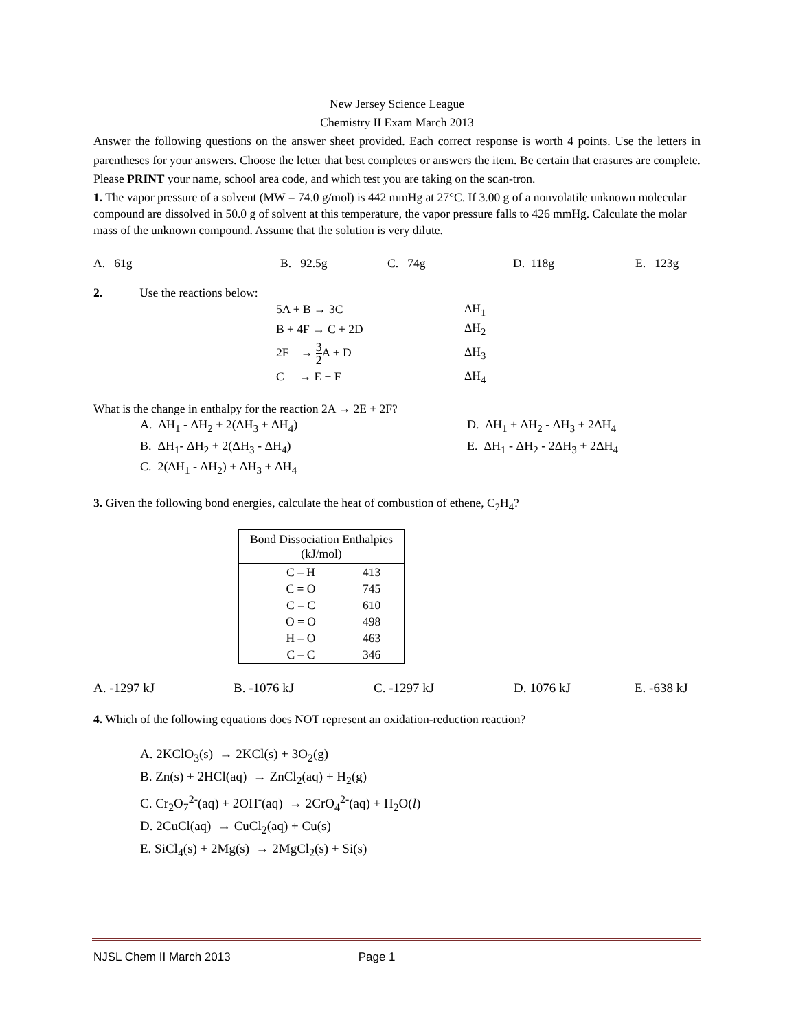New Jersey Science League
Chemistry II Exam March 2013
Answer the following questions on the answer sheet provided. Each correct response is worth 4 points. Use the letters in parentheses for your answers. Choose the letter that best completes or answers the item. Be certain that erasures are complete. Please PRINT your name, school area code, and which test you are taking on the scan-tron.
1. The vapor pressure of a solvent (MW = 74.0 g/mol) is 442 mmHg at 27°C. If 3.00 g of a nonvolatile unknown molecular compound are dissolved in 50.0 g of solvent at this temperature, the vapor pressure falls to 426 mmHg. Calculate the molar mass of the unknown compound. Assume that the solution is very dilute.
A. 61g B. 92.5g C. 74g D. 118g E. 123g
2. Use the reactions below:
| 5A + B → 3C | ΔH<sub>1</sub> |
| B + 4F → C + 2D | ΔH<sub>2</sub> |
| 2F → 3 2 A + D | ΔH<sub>3</sub> |
| C → E + F | ΔH<sub>4</sub> |
What is the change in enthalpy for the reaction 2A → 2E + 2F?
A. ΔH<sub>1</sub> - ΔH<sub>2</sub> + 2(ΔH<sub>3</sub> + ΔH<sub>4</sub>) D. ΔH<sub>1</sub> + ΔH<sub>2</sub> - ΔH<sub>3</sub> + 2ΔH<sub>4</sub>
B. ΔH<sub>1</sub>- ΔH<sub>2</sub> + 2(ΔH<sub>3</sub> - ΔH<sub>4</sub>) E. ΔH<sub>1</sub> - ΔH<sub>2</sub> - 2ΔH<sub>3</sub> + 2ΔH<sub>4</sub>
C. 2(ΔH<sub>1</sub> - ΔH<sub>2</sub>) + ΔH<sub>3</sub> + ΔH<sub>4</sub>
3. Given the following bond energies, calculate the heat of combustion of ethene, C<sub>2</sub>H<sub>4</sub>?
| Bond Dissociation Enthalpies (kJ/mol) | |
| --- | --- |
| C – H | 413 |
| C = O | 745 |
| C = C | 610 |
| O = O | 498 |
| H – O | 463 |
| C – C | 346 |
A. -1297 kJ B. -1076 kJ C. -1297 kJ D. 1076 kJ E. -638 kJ
4. Which of the following equations does NOT represent an oxidation-reduction reaction?
A. 2KClO<sub>3</sub>(s) → 2KCl(s) + 3O<sub>2</sub>(g)
B. Zn(s) + 2HCl(aq) → ZnCl<sub>2</sub>(aq) + H<sub>2</sub>(g)
C. Cr<sub>2</sub>O<sub>7</sub><sup>2-</sup>(aq) + 2OH<sup>-</sup>(aq) → 2CrO<sub>4</sub><sup>2-</sup>(aq) + H<sub>2</sub>O(l)
D. 2CuCl(aq) → CuCl<sub>2</sub>(aq) + Cu(s)
E. SiCl<sub>4</sub>(s) + 2Mg(s) → 2MgCl<sub>2</sub>(s) + Si(s)
NJSL Chem II March 2013 Page 1